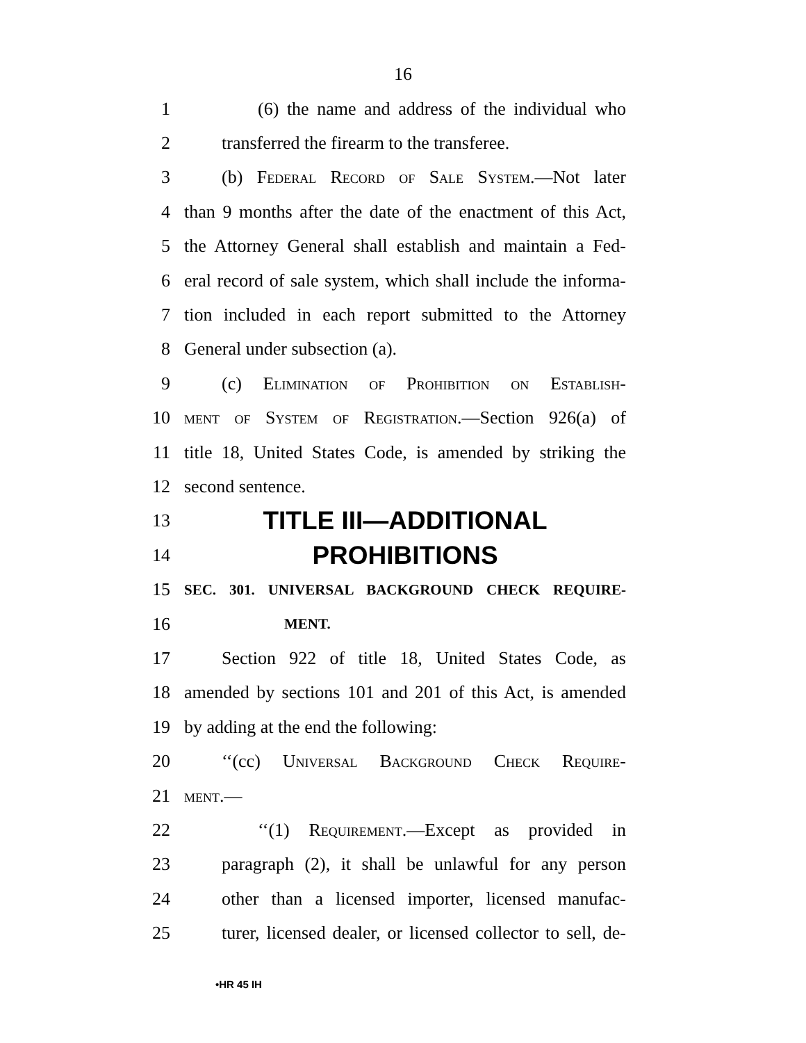16
1 (6) the name and address of the individual who
2 transferred the firearm to the transferee.
3 (b) Federal Record of Sale System.—Not later
4 than 9 months after the date of the enactment of this Act,
5 the Attorney General shall establish and maintain a Fed-
6 eral record of sale system, which shall include the informa-
7 tion included in each report submitted to the Attorney
8 General under subsection (a).
9 (c) Elimination of Prohibition on Establish-
10 ment of System of Registration.—Section 926(a) of
11 title 18, United States Code, is amended by striking the
12 second sentence.
13
TITLE III—ADDITIONAL
14
PROHIBITIONS
15
SEC. 301. UNIVERSAL BACKGROUND CHECK REQUIRE-
16
MENT.
17 Section 922 of title 18, United States Code, as
18 amended by sections 101 and 201 of this Act, is amended
19 by adding at the end the following:
20 ‘‘(cc) Universal Background Check Require-
21 ment.—
22 ‘‘(1) Requirement.—Except as provided in
23 paragraph (2), it shall be unlawful for any person
24 other than a licensed importer, licensed manufac-
25 turer, licensed dealer, or licensed collector to sell, de-
•HR 45 IH